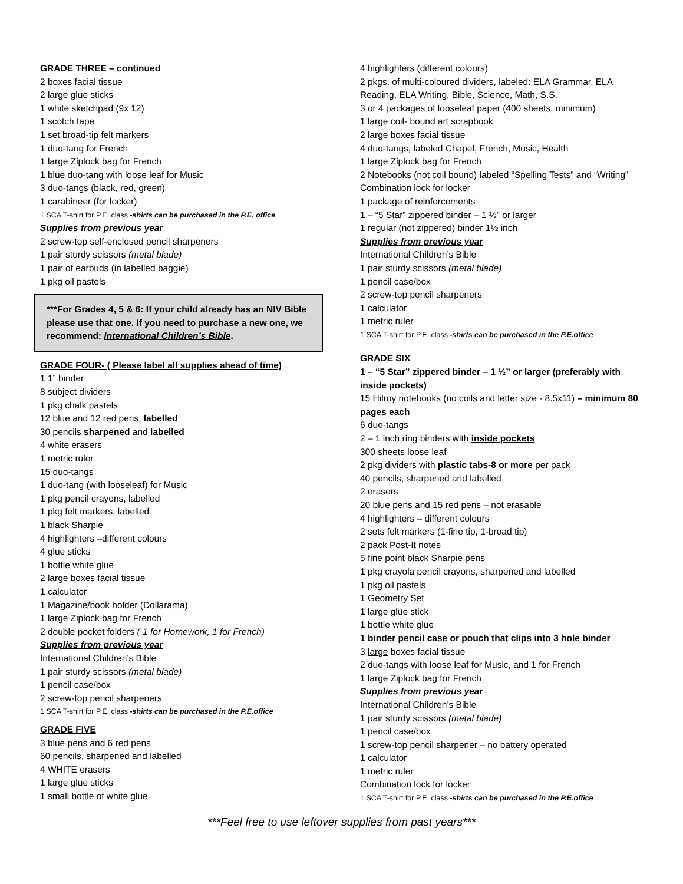GRADE THREE – continued
2 boxes facial tissue
2 large glue sticks
1 white sketchpad (9x 12)
1 scotch tape
1 set broad-tip felt markers
1 duo-tang for French
1 large Ziplock bag for French
1 blue duo-tang with loose leaf for Music
3 duo-tangs (black, red, green)
1 carabineer (for locker)
1 SCA T-shirt for P.E. class -shirts can be purchased in the P.E. office
Supplies from previous year
2 screw-top self-enclosed pencil sharpeners
1 pair sturdy scissors (metal blade)
1 pair of earbuds (in labelled baggie)
1 pkg oil pastels
***For Grades 4, 5 & 6: If your child already has an NIV Bible please use that one. If you need to purchase a new one, we recommend: International Children’s Bible.
GRADE FOUR- ( Please label all supplies ahead of time)
1 1” binder
8 subject dividers
1 pkg chalk pastels
12 blue and 12 red pens, labelled
30 pencils sharpened and labelled
4 white erasers
1 metric ruler
15 duo-tangs
1 duo-tang (with looseleaf) for Music
1 pkg pencil crayons, labelled
1 pkg felt markers, labelled
1 black Sharpie
4 highlighters –different colours
4 glue sticks
1 bottle white glue
2 large boxes facial tissue
1 calculator
1 Magazine/book holder (Dollarama)
1 large Ziplock bag for French
2 double pocket folders ( 1 for Homework, 1 for French)
Supplies from previous year
International Children’s Bible
1 pair sturdy scissors (metal blade)
1 pencil case/box
2 screw-top pencil sharpeners
1 SCA T-shirt for P.E. class -shirts can be purchased in the P.E.office
GRADE FIVE
3 blue pens and 6 red pens
60 pencils, sharpened and labelled
4 WHITE erasers
1 large glue sticks
1 small bottle of white glue
4 highlighters (different colours)
2 pkgs. of multi-coloured dividers, labeled: ELA Grammar, ELA Reading, ELA Writing, Bible, Science, Math, S.S.
3 or 4 packages of looseleaf paper (400 sheets, minimum)
1 large coil- bound art scrapbook
2 large boxes facial tissue
4 duo-tangs, labeled Chapel, French, Music, Health
1 large Ziplock bag for French
2 Notebooks (not coil bound) labeled “Spelling Tests” and “Writing”
Combination lock for locker
1 package of reinforcements
1 – “5 Star” zippered binder – 1 ½” or larger
1 regular (not zippered) binder 1½ inch
Supplies from previous year
International Children’s Bible
1 pair sturdy scissors (metal blade)
1 pencil case/box
2 screw-top pencil sharpeners
1 calculator
1 metric ruler
1 SCA T-shirt for P.E. class -shirts can be purchased in the P.E.office
GRADE SIX
1 – “5 Star” zippered binder – 1 ½” or larger (preferably with inside pockets)
15 Hilroy notebooks (no coils and letter size - 8.5x11) – minimum 80 pages each
6 duo-tangs
2 – 1 inch ring binders with inside pockets
300 sheets loose leaf
2 pkg dividers with plastic tabs-8 or more per pack
40 pencils, sharpened and labelled
2 erasers
20 blue pens and 15 red pens – not erasable
4 highlighters – different colours
2 sets felt markers (1-fine tip, 1-broad tip)
2 pack Post-It notes
5 fine point black Sharpie pens
1 pkg crayola pencil crayons, sharpened and labelled
1 pkg oil pastels
1 Geometry Set
1 large glue stick
1 bottle white glue
1 binder pencil case or pouch that clips into 3 hole binder
3 large boxes facial tissue
2 duo-tangs with loose leaf for Music, and 1 for French
1 large Ziplock bag for French
Supplies from previous year
International Children’s Bible
1 pair sturdy scissors (metal blade)
1 pencil case/box
1 screw-top pencil sharpener – no battery operated
1 calculator
1 metric ruler
Combination lock for locker
1 SCA T-shirt for P.E. class -shirts can be purchased in the P.E.office
***Feel free to use leftover supplies from past years***